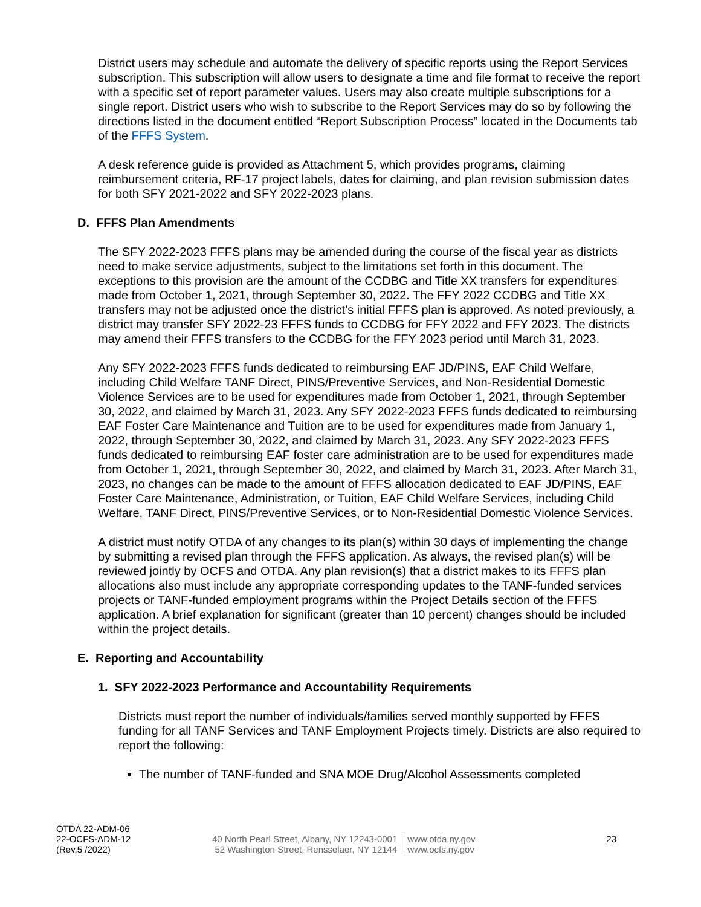District users may schedule and automate the delivery of specific reports using the Report Services subscription. This subscription will allow users to designate a time and file format to receive the report with a specific set of report parameter values. Users may also create multiple subscriptions for a single report. District users who wish to subscribe to the Report Services may do so by following the directions listed in the document entitled “Report Subscription Process” located in the Documents tab of the FFFS System.
A desk reference guide is provided as Attachment 5, which provides programs, claiming reimbursement criteria, RF-17 project labels, dates for claiming, and plan revision submission dates for both SFY 2021-2022 and SFY 2022-2023 plans.
D. FFFS Plan Amendments
The SFY 2022-2023 FFFS plans may be amended during the course of the fiscal year as districts need to make service adjustments, subject to the limitations set forth in this document. The exceptions to this provision are the amount of the CCDBG and Title XX transfers for expenditures made from October 1, 2021, through September 30, 2022. The FFY 2022 CCDBG and Title XX transfers may not be adjusted once the district’s initial FFFS plan is approved. As noted previously, a district may transfer SFY 2022-23 FFFS funds to CCDBG for FFY 2022 and FFY 2023. The districts may amend their FFFS transfers to the CCDBG for the FFY 2023 period until March 31, 2023.
Any SFY 2022-2023 FFFS funds dedicated to reimbursing EAF JD/PINS, EAF Child Welfare, including Child Welfare TANF Direct, PINS/Preventive Services, and Non-Residential Domestic Violence Services are to be used for expenditures made from October 1, 2021, through September 30, 2022, and claimed by March 31, 2023. Any SFY 2022-2023 FFFS funds dedicated to reimbursing EAF Foster Care Maintenance and Tuition are to be used for expenditures made from January 1, 2022, through September 30, 2022, and claimed by March 31, 2023. Any SFY 2022-2023 FFFS funds dedicated to reimbursing EAF foster care administration are to be used for expenditures made from October 1, 2021, through September 30, 2022, and claimed by March 31, 2023. After March 31, 2023, no changes can be made to the amount of FFFS allocation dedicated to EAF JD/PINS, EAF Foster Care Maintenance, Administration, or Tuition, EAF Child Welfare Services, including Child Welfare, TANF Direct, PINS/Preventive Services, or to Non-Residential Domestic Violence Services.
A district must notify OTDA of any changes to its plan(s) within 30 days of implementing the change by submitting a revised plan through the FFFS application. As always, the revised plan(s) will be reviewed jointly by OCFS and OTDA. Any plan revision(s) that a district makes to its FFFS plan allocations also must include any appropriate corresponding updates to the TANF-funded services projects or TANF-funded employment programs within the Project Details section of the FFFS application. A brief explanation for significant (greater than 10 percent) changes should be included within the project details.
E. Reporting and Accountability
1. SFY 2022-2023 Performance and Accountability Requirements
Districts must report the number of individuals/families served monthly supported by FFFS funding for all TANF Services and TANF Employment Projects timely. Districts are also required to report the following:
The number of TANF-funded and SNA MOE Drug/Alcohol Assessments completed
OTDA 22-ADM-06
22-OCFS-ADM-12
(Rev.5 /2022)
40 North Pearl Street, Albany, NY 12243-0001
52 Washington Street, Rensselaer, NY 12144
www.otda.ny.gov
www.ocfs.ny.gov
23